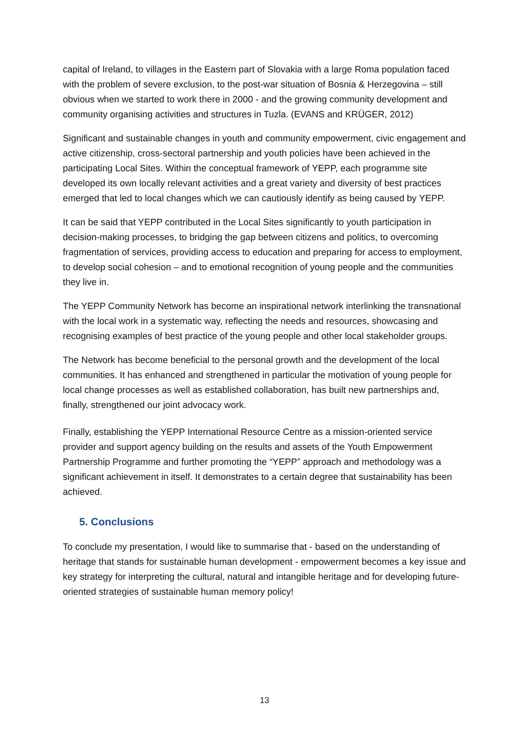capital of Ireland, to villages in the Eastern part of Slovakia with a large Roma population faced with the problem of severe exclusion, to the post-war situation of Bosnia & Herzegovina – still obvious when we started to work there in 2000 - and the growing community development and community organising activities and structures in Tuzla. (EVANS and KRÜGER, 2012)
Significant and sustainable changes in youth and community empowerment, civic engagement and active citizenship, cross-sectoral partnership and youth policies have been achieved in the participating Local Sites. Within the conceptual framework of YEPP, each programme site developed its own locally relevant activities and a great variety and diversity of best practices emerged that led to local changes which we can cautiously identify as being caused by YEPP.
It can be said that YEPP contributed in the Local Sites significantly to youth participation in decision-making processes, to bridging the gap between citizens and politics, to overcoming fragmentation of services, providing access to education and preparing for access to employment, to develop social cohesion – and to emotional recognition of young people and the communities they live in.
The YEPP Community Network has become an inspirational network interlinking the transnational with the local work in a systematic way, reflecting the needs and resources, showcasing and recognising examples of best practice of the young people and other local stakeholder groups.
The Network has become beneficial to the personal growth and the development of the local communities. It has enhanced and strengthened in particular the motivation of young people for local change processes as well as established collaboration, has built new partnerships and, finally, strengthened our joint advocacy work.
Finally, establishing the YEPP International Resource Centre as a mission-oriented service provider and support agency building on the results and assets of the Youth Empowerment Partnership Programme and further promoting the “YEPP” approach and methodology was a significant achievement in itself. It demonstrates to a certain degree that sustainability has been achieved.
5. Conclusions
To conclude my presentation, I would like to summarise that - based on the understanding of heritage that stands for sustainable human development - empowerment becomes a key issue and key strategy for interpreting the cultural, natural and intangible heritage and for developing future-oriented strategies of sustainable human memory policy!
13